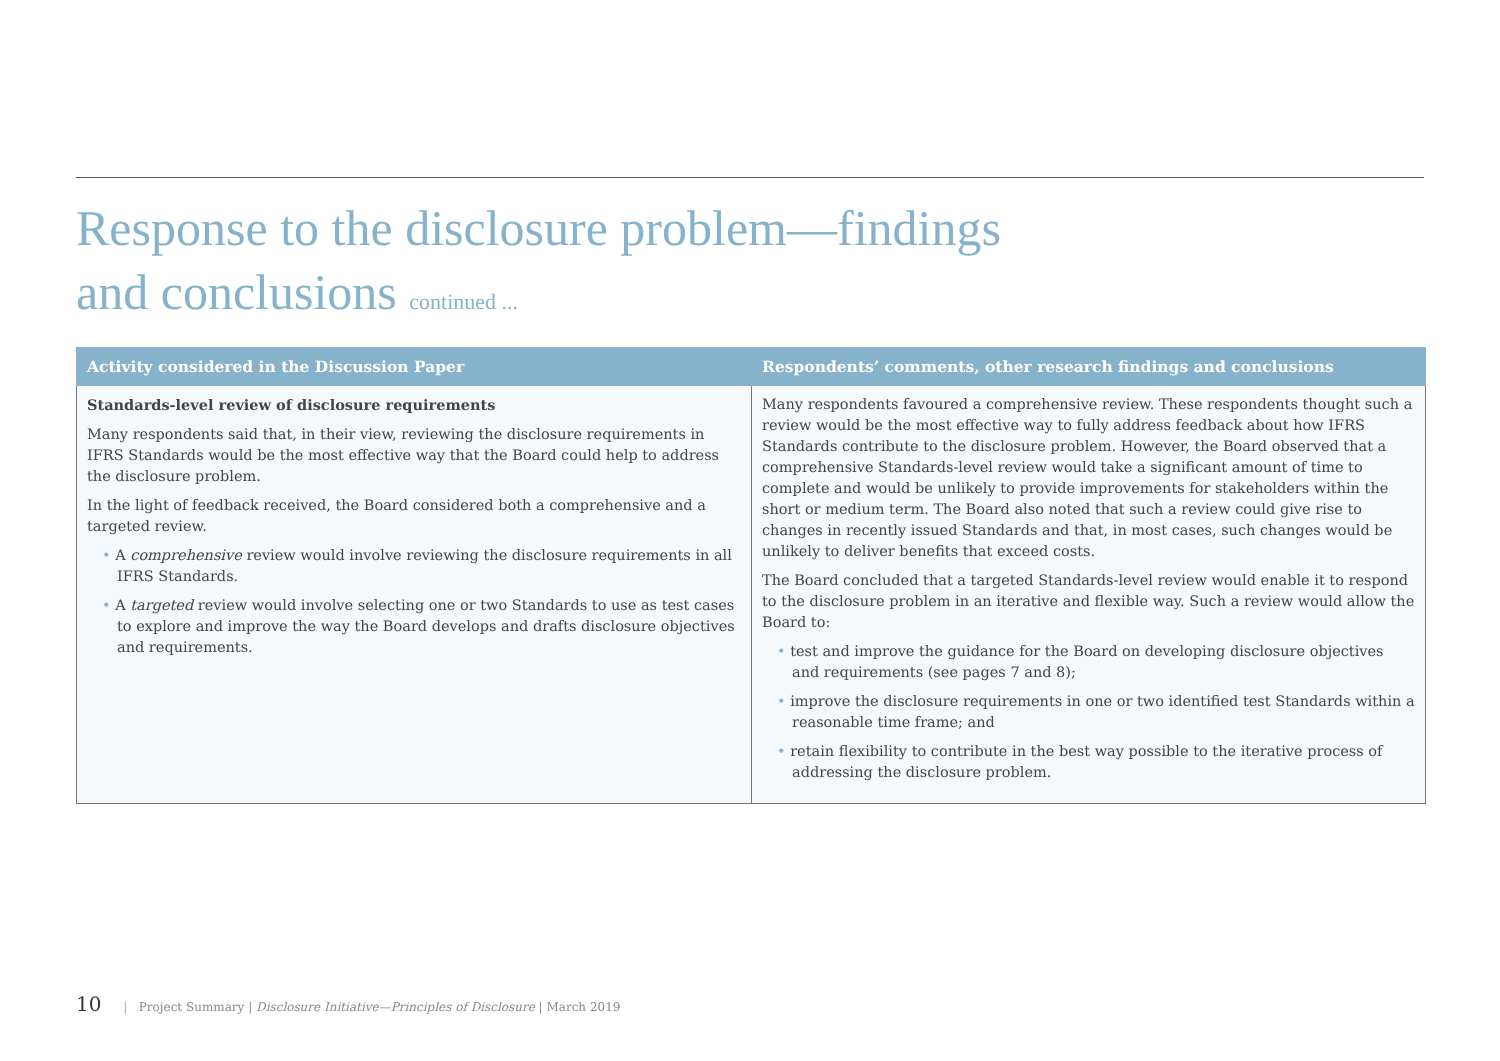Response to the disclosure problem—findings
and conclusions continued ...
| Activity considered in the Discussion Paper | Respondents’ comments, other research findings and conclusions |
| --- | --- |
| Standards-level review of disclosure requirements Many respondents said that, in their view, reviewing the disclosure requirements in IFRS Standards would be the most effective way that the Board could help to address the disclosure problem. In the light of feedback received, the Board considered both a comprehensive and a targeted review. • A comprehensive review would involve reviewing the disclosure requirements in all IFRS Standards. • A targeted review would involve selecting one or two Standards to use as test cases to explore and improve the way the Board develops and drafts disclosure objectives and requirements. | Many respondents favoured a comprehensive review. These respondents thought such a review would be the most effective way to fully address feedback about how IFRS Standards contribute to the disclosure problem. However, the Board observed that a comprehensive Standards-level review would take a significant amount of time to complete and would be unlikely to provide improvements for stakeholders within the short or medium term. The Board also noted that such a review could give rise to changes in recently issued Standards and that, in most cases, such changes would be unlikely to deliver benefits that exceed costs. The Board concluded that a targeted Standards-level review would enable it to respond to the disclosure problem in an iterative and flexible way. Such a review would allow the Board to: • test and improve the guidance for the Board on developing disclosure objectives and requirements (see pages 7 and 8); • improve the disclosure requirements in one or two identified test Standards within a reasonable time frame; and • retain flexibility to contribute in the best way possible to the iterative process of addressing the disclosure problem. |
10 | Project Summary | Disclosure Initiative—Principles of Disclosure | March 2019